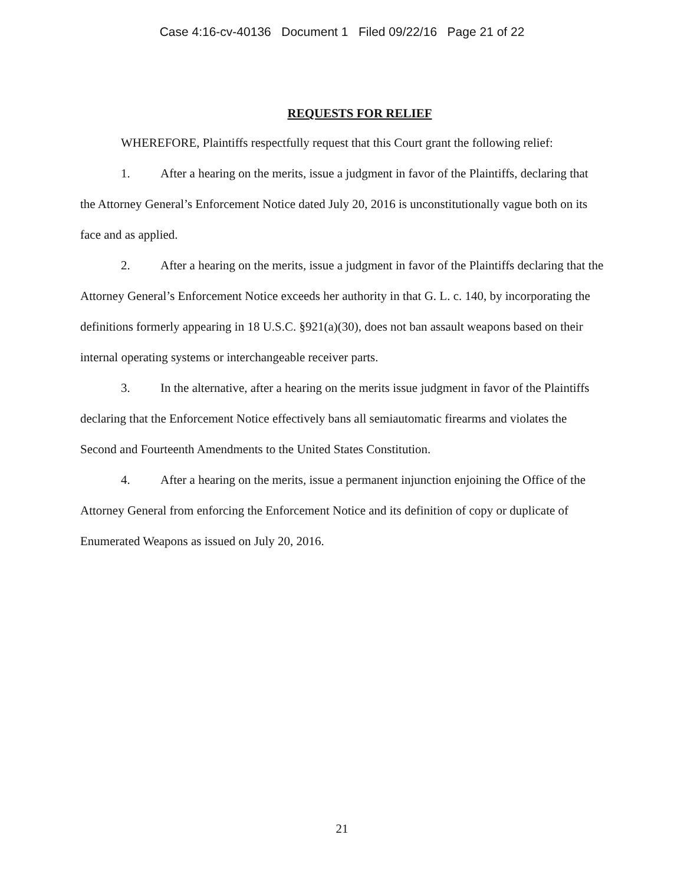Case 4:16-cv-40136 Document 1 Filed 09/22/16 Page 21 of 22
REQUESTS FOR RELIEF
WHEREFORE, Plaintiffs respectfully request that this Court grant the following relief:
1. After a hearing on the merits, issue a judgment in favor of the Plaintiffs, declaring that the Attorney General’s Enforcement Notice dated July 20, 2016 is unconstitutionally vague both on its face and as applied.
2. After a hearing on the merits, issue a judgment in favor of the Plaintiffs declaring that the Attorney General’s Enforcement Notice exceeds her authority in that G. L. c. 140, by incorporating the definitions formerly appearing in 18 U.S.C. §921(a)(30), does not ban assault weapons based on their internal operating systems or interchangeable receiver parts.
3. In the alternative, after a hearing on the merits issue judgment in favor of the Plaintiffs declaring that the Enforcement Notice effectively bans all semiautomatic firearms and violates the Second and Fourteenth Amendments to the United States Constitution.
4. After a hearing on the merits, issue a permanent injunction enjoining the Office of the Attorney General from enforcing the Enforcement Notice and its definition of copy or duplicate of Enumerated Weapons as issued on July 20, 2016.
21